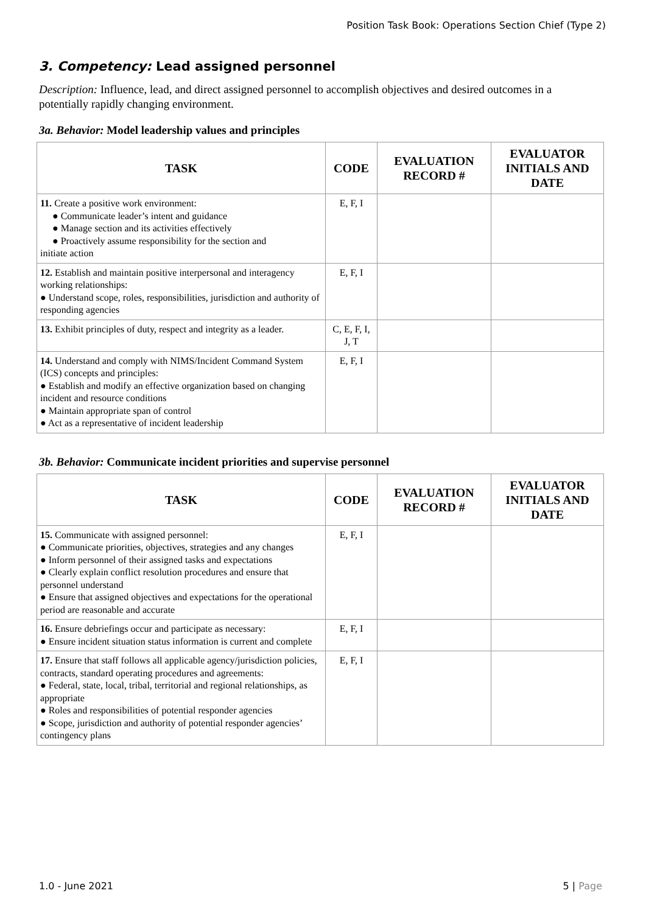Position Task Book: Operations Section Chief (Type 2)
3. Competency: Lead assigned personnel
Description: Influence, lead, and direct assigned personnel to accomplish objectives and desired outcomes in a potentially rapidly changing environment.
3a. Behavior: Model leadership values and principles
| TASK | CODE | EVALUATION RECORD # | EVALUATOR INITIALS AND DATE |
| --- | --- | --- | --- |
| 11. Create a positive work environment: ● Communicate leader’s intent and guidance ● Manage section and its activities effectively ● Proactively assume responsibility for the section and initiate action | E, F, I | | |
| 12. Establish and maintain positive interpersonal and interagency working relationships: ● Understand scope, roles, responsibilities, jurisdiction and authority of responding agencies | E, F, I | | |
| 13. Exhibit principles of duty, respect and integrity as a leader. | C, E, F, I, J, T | | |
| 14. Understand and comply with NIMS/Incident Command System (ICS) concepts and principles: ● Establish and modify an effective organization based on changing incident and resource conditions ● Maintain appropriate span of control ● Act as a representative of incident leadership | E, F, I | | |
3b. Behavior: Communicate incident priorities and supervise personnel
| TASK | CODE | EVALUATION RECORD # | EVALUATOR INITIALS AND DATE |
| --- | --- | --- | --- |
| 15. Communicate with assigned personnel: ● Communicate priorities, objectives, strategies and any changes ● Inform personnel of their assigned tasks and expectations ● Clearly explain conflict resolution procedures and ensure that personnel understand ● Ensure that assigned objectives and expectations for the operational period are reasonable and accurate | E, F, I | | |
| 16. Ensure debriefings occur and participate as necessary: ● Ensure incident situation status information is current and complete | E, F, I | | |
| 17. Ensure that staff follows all applicable agency/jurisdiction policies, contracts, standard operating procedures and agreements: ● Federal, state, local, tribal, territorial and regional relationships, as appropriate ● Roles and responsibilities of potential responder agencies ● Scope, jurisdiction and authority of potential responder agencies’ contingency plans | E, F, I | | |
1.0 - June 2021 5 | Page